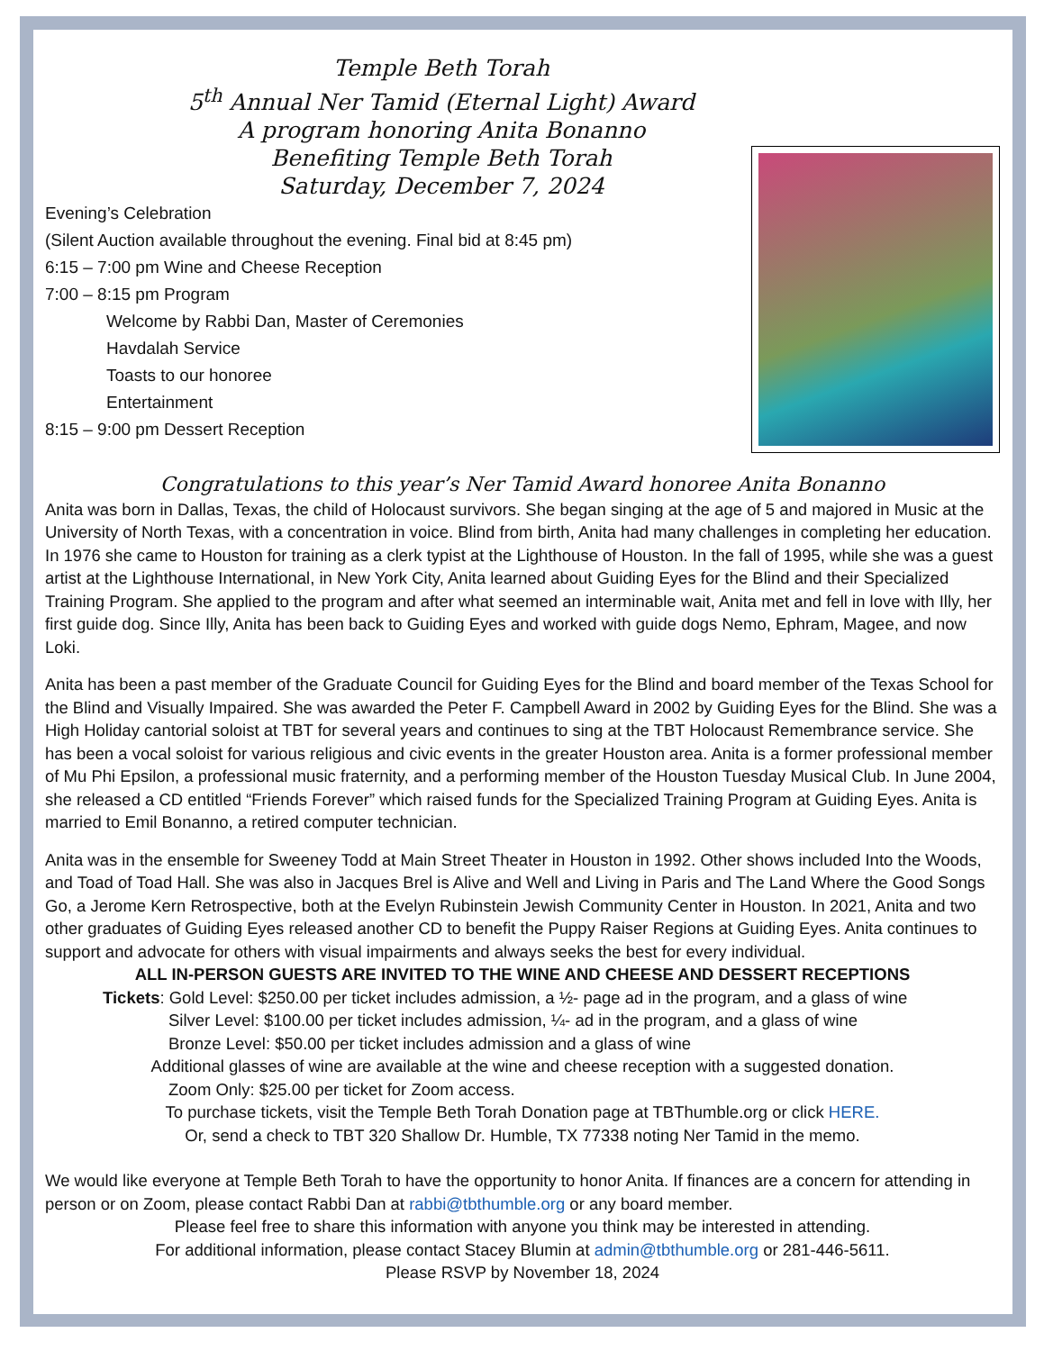Temple Beth Torah
5<sup>th</sup> Annual Ner Tamid (Eternal Light) Award
A program honoring Anita Bonanno
Benefiting Temple Beth Torah
Saturday, December 7, 2024
Evening’s Celebration
(Silent Auction available throughout the evening. Final bid at 8:45 pm)
6:15 – 7:00 pm Wine and Cheese Reception
7:00 – 8:15 pm Program
Welcome by Rabbi Dan, Master of Ceremonies
Havdalah Service
Toasts to our honoree
Entertainment
8:15 – 9:00 pm Dessert Reception
Congratulations to this year’s Ner Tamid Award honoree Anita Bonanno
Anita was born in Dallas, Texas, the child of Holocaust survivors. She began singing at the age of 5 and majored in Music at the University of North Texas, with a concentration in voice. Blind from birth, Anita had many challenges in completing her education. In 1976 she came to Houston for training as a clerk typist at the Lighthouse of Houston. In the fall of 1995, while she was a guest artist at the Lighthouse International, in New York City, Anita learned about Guiding Eyes for the Blind and their Specialized Training Program. She applied to the program and after what seemed an interminable wait, Anita met and fell in love with Illy, her first guide dog. Since Illy, Anita has been back to Guiding Eyes and worked with guide dogs Nemo, Ephram, Magee, and now Loki.
Anita has been a past member of the Graduate Council for Guiding Eyes for the Blind and board member of the Texas School for the Blind and Visually Impaired. She was awarded the Peter F. Campbell Award in 2002 by Guiding Eyes for the Blind. She was a High Holiday cantorial soloist at TBT for several years and continues to sing at the TBT Holocaust Remembrance service. She has been a vocal soloist for various religious and civic events in the greater Houston area. Anita is a former professional member of Mu Phi Epsilon, a professional music fraternity, and a performing member of the Houston Tuesday Musical Club. In June 2004, she released a CD entitled “Friends Forever” which raised funds for the Specialized Training Program at Guiding Eyes. Anita is married to Emil Bonanno, a retired computer technician.
Anita was in the ensemble for Sweeney Todd at Main Street Theater in Houston in 1992. Other shows included Into the Woods, and Toad of Toad Hall. She was also in Jacques Brel is Alive and Well and Living in Paris and The Land Where the Good Songs Go, a Jerome Kern Retrospective, both at the Evelyn Rubinstein Jewish Community Center in Houston. In 2021, Anita and two other graduates of Guiding Eyes released another CD to benefit the Puppy Raiser Regions at Guiding Eyes. Anita continues to support and advocate for others with visual impairments and always seeks the best for every individual.
ALL IN-PERSON GUESTS ARE INVITED TO THE WINE AND CHEESE AND DESSERT RECEPTIONS
Tickets: Gold Level: $250.00 per ticket includes admission, a ½- page ad in the program, and a glass of wine
Silver Level: $100.00 per ticket includes admission, ¼- ad in the program, and a glass of wine
Bronze Level: $50.00 per ticket includes admission and a glass of wine
Additional glasses of wine are available at the wine and cheese reception with a suggested donation.
Zoom Only: $25.00 per ticket for Zoom access.
To purchase tickets, visit the Temple Beth Torah Donation page at TBThumble.org or click HERE.
Or, send a check to TBT 320 Shallow Dr. Humble, TX 77338 noting Ner Tamid in the memo.
We would like everyone at Temple Beth Torah to have the opportunity to honor Anita. If finances are a concern for attending in person or on Zoom, please contact Rabbi Dan at rabbi@tbthumble.org or any board member.
Please feel free to share this information with anyone you think may be interested in attending.
For additional information, please contact Stacey Blumin at admin@tbthumble.org or 281-446-5611.
Please RSVP by November 18, 2024